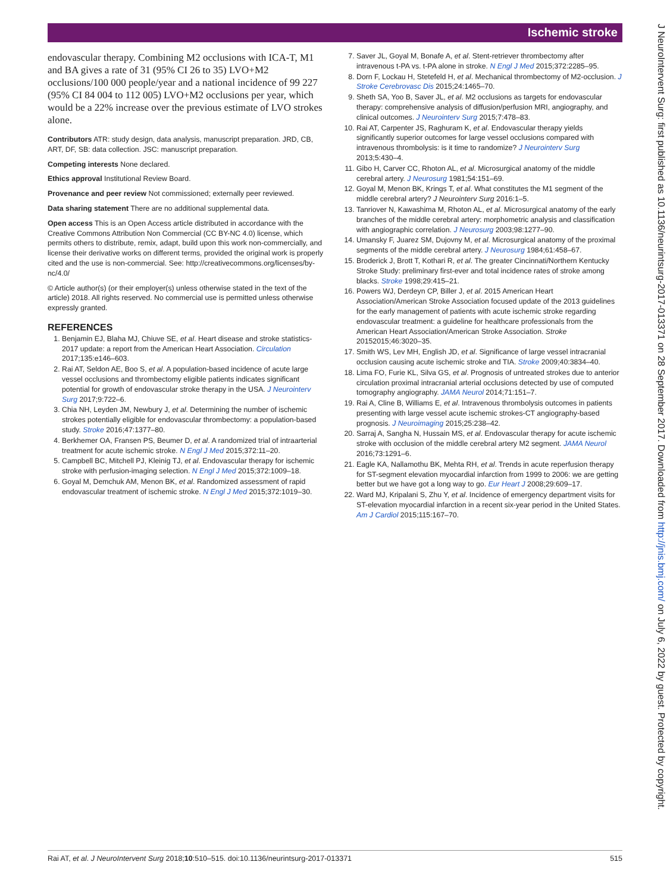Ischemic stroke
endovascular therapy. Combining M2 occlusions with ICA-T, M1 and BA gives a rate of 31 (95% CI 26 to 35) LVO+M2 occlusions/100 000 people/year and a national incidence of 99 227 (95% CI 84 004 to 112 005) LVO+M2 occlusions per year, which would be a 22% increase over the previous estimate of LVO strokes alone.
Contributors ATR: study design, data analysis, manuscript preparation. JRD, CB, ART, DF, SB: data collection. JSC: manuscript preparation.
Competing interests None declared.
Ethics approval Institutional Review Board.
Provenance and peer review Not commissioned; externally peer reviewed.
Data sharing statement There are no additional supplemental data.
Open access This is an Open Access article distributed in accordance with the Creative Commons Attribution Non Commercial (CC BY-NC 4.0) license, which permits others to distribute, remix, adapt, build upon this work non-commercially, and license their derivative works on different terms, provided the original work is properly cited and the use is non-commercial. See: http://creativecommons.org/licenses/by-nc/4.0/
© Article author(s) (or their employer(s) unless otherwise stated in the text of the article) 2018. All rights reserved. No commercial use is permitted unless otherwise expressly granted.
REFERENCES
1. Benjamin EJ, Blaha MJ, Chiuve SE, et al. Heart disease and stroke statistics-2017 update: a report from the American Heart Association. Circulation 2017;135:e146–603.
2. Rai AT, Seldon AE, Boo S, et al. A population-based incidence of acute large vessel occlusions and thrombectomy eligible patients indicates significant potential for growth of endovascular stroke therapy in the USA. J Neurointerv Surg 2017;9:722–6.
3. Chia NH, Leyden JM, Newbury J, et al. Determining the number of ischemic strokes potentially eligible for endovascular thrombectomy: a population-based study. Stroke 2016;47:1377–80.
4. Berkhemer OA, Fransen PS, Beumer D, et al. A randomized trial of intraarterial treatment for acute ischemic stroke. N Engl J Med 2015;372:11–20.
5. Campbell BC, Mitchell PJ, Kleinig TJ, et al. Endovascular therapy for ischemic stroke with perfusion-imaging selection. N Engl J Med 2015;372:1009–18.
6. Goyal M, Demchuk AM, Menon BK, et al. Randomized assessment of rapid endovascular treatment of ischemic stroke. N Engl J Med 2015;372:1019–30.
7. Saver JL, Goyal M, Bonafe A, et al. Stent-retriever thrombectomy after intravenous t-PA vs. t-PA alone in stroke. N Engl J Med 2015;372:2285–95.
8. Dorn F, Lockau H, Stetefeld H, et al. Mechanical thrombectomy of M2-occlusion. J Stroke Cerebrovasc Dis 2015;24:1465–70.
9. Sheth SA, Yoo B, Saver JL, et al. M2 occlusions as targets for endovascular therapy: comprehensive analysis of diffusion/perfusion MRI, angiography, and clinical outcomes. J Neurointerv Surg 2015;7:478–83.
10. Rai AT, Carpenter JS, Raghuram K, et al. Endovascular therapy yields significantly superior outcomes for large vessel occlusions compared with intravenous thrombolysis: is it time to randomize? J Neurointerv Surg 2013;5:430–4.
11. Gibo H, Carver CC, Rhoton AL, et al. Microsurgical anatomy of the middle cerebral artery. J Neurosurg 1981;54:151–69.
12. Goyal M, Menon BK, Krings T, et al. What constitutes the M1 segment of the middle cerebral artery? J Neurointerv Surg 2016:1–5.
13. Tanriover N, Kawashima M, Rhoton AL, et al. Microsurgical anatomy of the early branches of the middle cerebral artery: morphometric analysis and classification with angiographic correlation. J Neurosurg 2003;98:1277–90.
14. Umansky F, Juarez SM, Dujovny M, et al. Microsurgical anatomy of the proximal segments of the middle cerebral artery. J Neurosurg 1984;61:458–67.
15. Broderick J, Brott T, Kothari R, et al. The greater Cincinnati/Northern Kentucky Stroke Study: preliminary first-ever and total incidence rates of stroke among blacks. Stroke 1998;29:415–21.
16. Powers WJ, Derdeyn CP, Biller J, et al. 2015 American Heart Association/American Stroke Association focused update of the 2013 guidelines for the early management of patients with acute ischemic stroke regarding endovascular treatment: a guideline for healthcare professionals from the American Heart Association/American Stroke Association. Stroke 20152015;46:3020–35.
17. Smith WS, Lev MH, English JD, et al. Significance of large vessel intracranial occlusion causing acute ischemic stroke and TIA. Stroke 2009;40:3834–40.
18. Lima FO, Furie KL, Silva GS, et al. Prognosis of untreated strokes due to anterior circulation proximal intracranial arterial occlusions detected by use of computed tomography angiography. JAMA Neurol 2014;71:151–7.
19. Rai A, Cline B, Williams E, et al. Intravenous thrombolysis outcomes in patients presenting with large vessel acute ischemic strokes-CT angiography-based prognosis. J Neuroimaging 2015;25:238–42.
20. Sarraj A, Sangha N, Hussain MS, et al. Endovascular therapy for acute ischemic stroke with occlusion of the middle cerebral artery M2 segment. JAMA Neurol 2016;73:1291–6.
21. Eagle KA, Nallamothu BK, Mehta RH, et al. Trends in acute reperfusion therapy for ST-segment elevation myocardial infarction from 1999 to 2006: we are getting better but we have got a long way to go. Eur Heart J 2008;29:609–17.
22. Ward MJ, Kripalani S, Zhu Y, et al. Incidence of emergency department visits for ST-elevation myocardial infarction in a recent six-year period in the United States. Am J Cardiol 2015;115:167–70.
Rai AT, et al. J NeuroIntervent Surg 2018;10:510–515. doi:10.1136/neurintsurg-2017-013371 515
J NeuroIntervent Surg: first published as 10.1136/neurintsurg-2017-013371 on 28 September 2017. Downloaded from http://jnis.bmj.com/ on July 6, 2022 by guest. Protected by copyright.